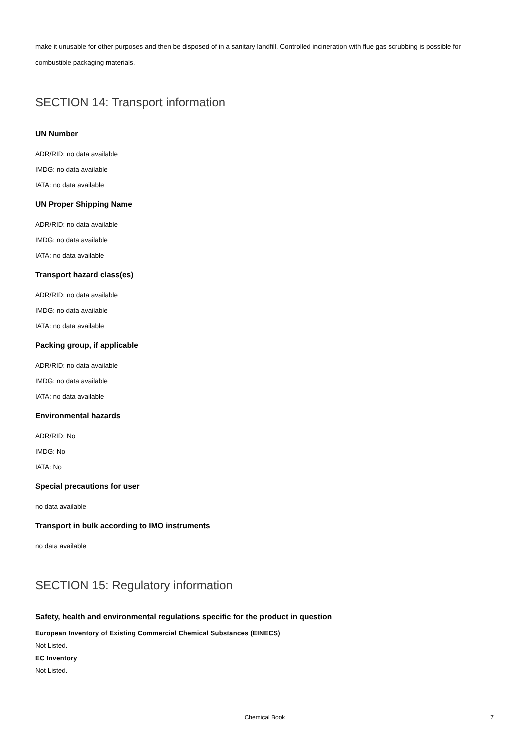make it unusable for other purposes and then be disposed of in a sanitary landfill. Controlled incineration with flue gas scrubbing is possible for combustible packaging materials.
SECTION 14: Transport information
UN Number
ADR/RID: no data available
IMDG: no data available
IATA: no data available
UN Proper Shipping Name
ADR/RID: no data available
IMDG: no data available
IATA: no data available
Transport hazard class(es)
ADR/RID: no data available
IMDG: no data available
IATA: no data available
Packing group, if applicable
ADR/RID: no data available
IMDG: no data available
IATA: no data available
Environmental hazards
ADR/RID: No
IMDG: No
IATA: No
Special precautions for user
no data available
Transport in bulk according to IMO instruments
no data available
SECTION 15: Regulatory information
Safety, health and environmental regulations specific for the product in question
European Inventory of Existing Commercial Chemical Substances (EINECS)
Not Listed.
EC Inventory
Not Listed.
Chemical Book 7